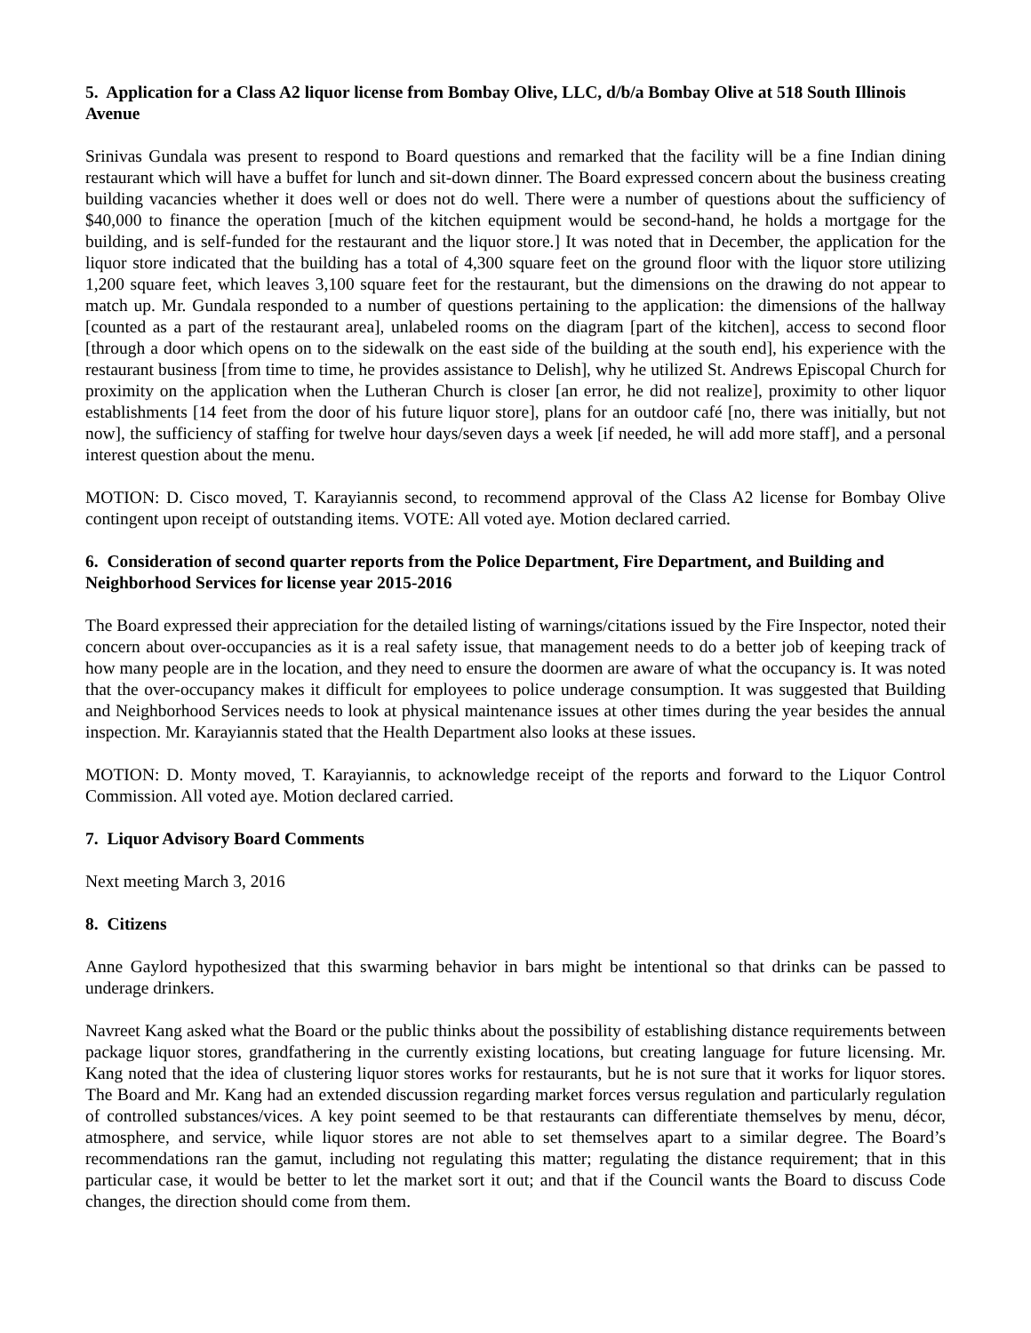5. Application for a Class A2 liquor license from Bombay Olive, LLC, d/b/a Bombay Olive at 518 South Illinois Avenue
Srinivas Gundala was present to respond to Board questions and remarked that the facility will be a fine Indian dining restaurant which will have a buffet for lunch and sit-down dinner. The Board expressed concern about the business creating building vacancies whether it does well or does not do well. There were a number of questions about the sufficiency of $40,000 to finance the operation [much of the kitchen equipment would be second-hand, he holds a mortgage for the building, and is self-funded for the restaurant and the liquor store.] It was noted that in December, the application for the liquor store indicated that the building has a total of 4,300 square feet on the ground floor with the liquor store utilizing 1,200 square feet, which leaves 3,100 square feet for the restaurant, but the dimensions on the drawing do not appear to match up. Mr. Gundala responded to a number of questions pertaining to the application: the dimensions of the hallway [counted as a part of the restaurant area], unlabeled rooms on the diagram [part of the kitchen], access to second floor [through a door which opens on to the sidewalk on the east side of the building at the south end], his experience with the restaurant business [from time to time, he provides assistance to Delish], why he utilized St. Andrews Episcopal Church for proximity on the application when the Lutheran Church is closer [an error, he did not realize], proximity to other liquor establishments [14 feet from the door of his future liquor store], plans for an outdoor café [no, there was initially, but not now], the sufficiency of staffing for twelve hour days/seven days a week [if needed, he will add more staff], and a personal interest question about the menu.
MOTION: D. Cisco moved, T. Karayiannis second, to recommend approval of the Class A2 license for Bombay Olive contingent upon receipt of outstanding items. VOTE: All voted aye. Motion declared carried.
6. Consideration of second quarter reports from the Police Department, Fire Department, and Building and Neighborhood Services for license year 2015-2016
The Board expressed their appreciation for the detailed listing of warnings/citations issued by the Fire Inspector, noted their concern about over-occupancies as it is a real safety issue, that management needs to do a better job of keeping track of how many people are in the location, and they need to ensure the doormen are aware of what the occupancy is. It was noted that the over-occupancy makes it difficult for employees to police underage consumption. It was suggested that Building and Neighborhood Services needs to look at physical maintenance issues at other times during the year besides the annual inspection. Mr. Karayiannis stated that the Health Department also looks at these issues.
MOTION: D. Monty moved, T. Karayiannis, to acknowledge receipt of the reports and forward to the Liquor Control Commission. All voted aye. Motion declared carried.
7. Liquor Advisory Board Comments
Next meeting March 3, 2016
8. Citizens
Anne Gaylord hypothesized that this swarming behavior in bars might be intentional so that drinks can be passed to underage drinkers.
Navreet Kang asked what the Board or the public thinks about the possibility of establishing distance requirements between package liquor stores, grandfathering in the currently existing locations, but creating language for future licensing. Mr. Kang noted that the idea of clustering liquor stores works for restaurants, but he is not sure that it works for liquor stores. The Board and Mr. Kang had an extended discussion regarding market forces versus regulation and particularly regulation of controlled substances/vices. A key point seemed to be that restaurants can differentiate themselves by menu, décor, atmosphere, and service, while liquor stores are not able to set themselves apart to a similar degree. The Board’s recommendations ran the gamut, including not regulating this matter; regulating the distance requirement; that in this particular case, it would be better to let the market sort it out; and that if the Council wants the Board to discuss Code changes, the direction should come from them.